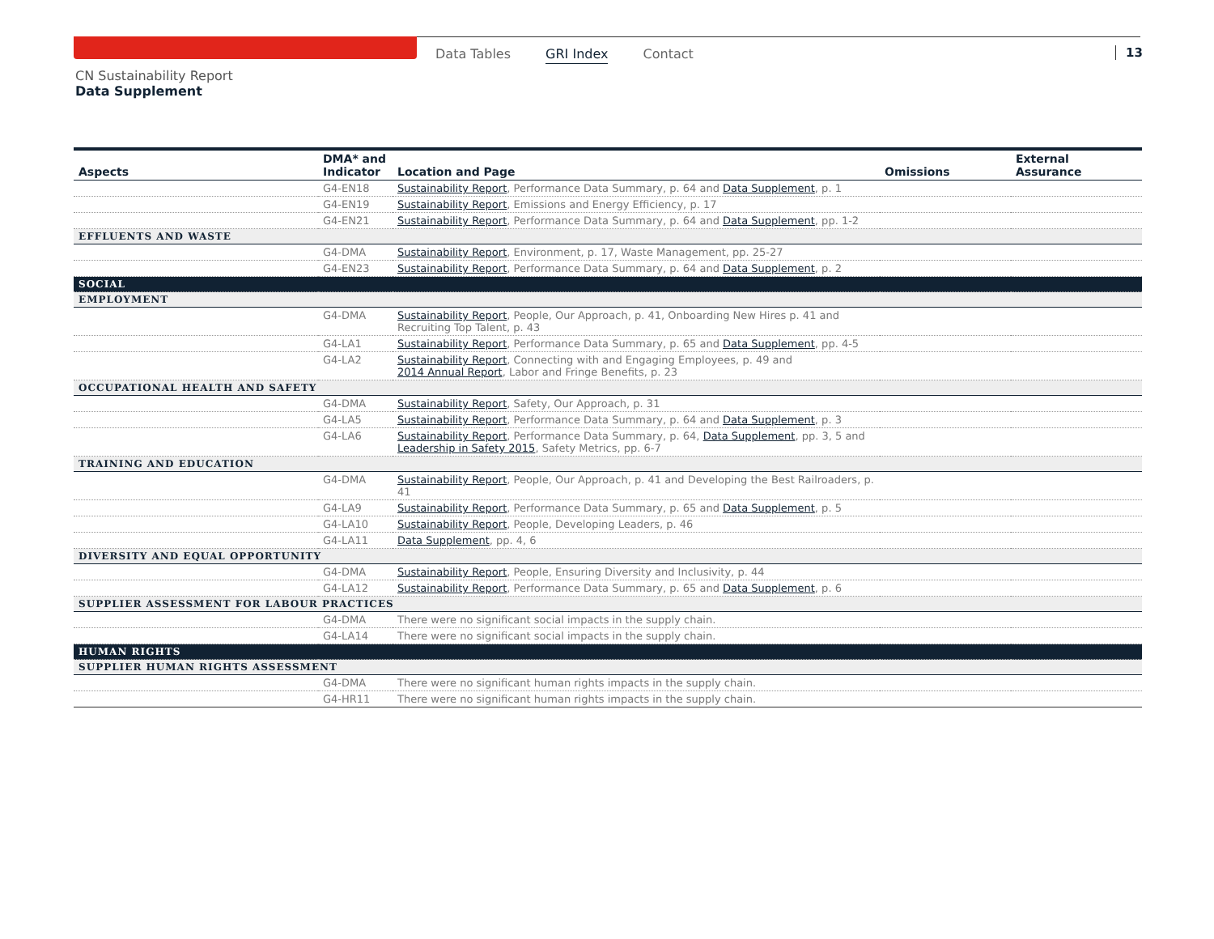Data Tables GRI Index Contact 13
CN Sustainability Report
Data Supplement
| Aspects | DMA* and Indicator | Location and Page | Omissions | External Assurance |
| --- | --- | --- | --- | --- |
| | G4-EN18 | Sustainability Report , Performance Data Summary, p. 64 and Data Supplement , p. 1 | | |
| | G4-EN19 | Sustainability Report , Emissions and Energy Efficiency, p. 17 | | |
| | G4-EN21 | Sustainability Report , Performance Data Summary, p. 64 and Data Supplement , pp. 1-2 | | |
| EFFLUENTS AND WASTE | | | | |
| | G4-DMA | Sustainability Report , Environment, p. 17, Waste Management, pp. 25-27 | | |
| | G4-EN23 | Sustainability Report , Performance Data Summary, p. 64 and Data Supplement , p. 2 | | |
| SOCIAL | | | | |
| EMPLOYMENT | | | | |
| | G4-DMA | Sustainability Report , People, Our Approach, p. 41, Onboarding New Hires p. 41 and Recruiting Top Talent, p. 43 | | |
| | G4-LA1 | Sustainability Report , Performance Data Summary, p. 65 and Data Supplement , pp. 4-5 | | |
| | G4-LA2 | Sustainability Report , Connecting with and Engaging Employees, p. 49 and 2014 Annual Report , Labor and Fringe Benefits, p. 23 | | |
| OCCUPATIONAL HEALTH AND SAFETY | | | | |
| | G4-DMA | Sustainability Report , Safety, Our Approach, p. 31 | | |
| | G4-LA5 | Sustainability Report , Performance Data Summary, p. 64 and Data Supplement , p. 3 | | |
| | G4-LA6 | Sustainability Report , Performance Data Summary, p. 64, Data Supplement , pp. 3, 5 and Leadership in Safety 2015 , Safety Metrics, pp. 6-7 | | |
| TRAINING AND EDUCATION | | | | |
| | G4-DMA | Sustainability Report , People, Our Approach, p. 41 and Developing the Best Railroaders, p. 41 | | |
| | G4-LA9 | Sustainability Report , Performance Data Summary, p. 65 and Data Supplement , p. 5 | | |
| | G4-LA10 | Sustainability Report , People, Developing Leaders, p. 46 | | |
| | G4-LA11 | Data Supplement , pp. 4, 6 | | |
| DIVERSITY AND EQUAL OPPORTUNITY | | | | |
| | G4-DMA | Sustainability Report , People, Ensuring Diversity and Inclusivity, p. 44 | | |
| | G4-LA12 | Sustainability Report , Performance Data Summary, p. 65 and Data Supplement , p. 6 | | |
| SUPPLIER ASSESSMENT FOR LABOUR PRACTICES | | | | |
| | G4-DMA | There were no significant social impacts in the supply chain. | | |
| | G4-LA14 | There were no significant social impacts in the supply chain. | | |
| HUMAN RIGHTS | | | | |
| SUPPLIER HUMAN RIGHTS ASSESSMENT | | | | |
| | G4-DMA | There were no significant human rights impacts in the supply chain. | | |
| | G4-HR11 | There were no significant human rights impacts in the supply chain. | | |